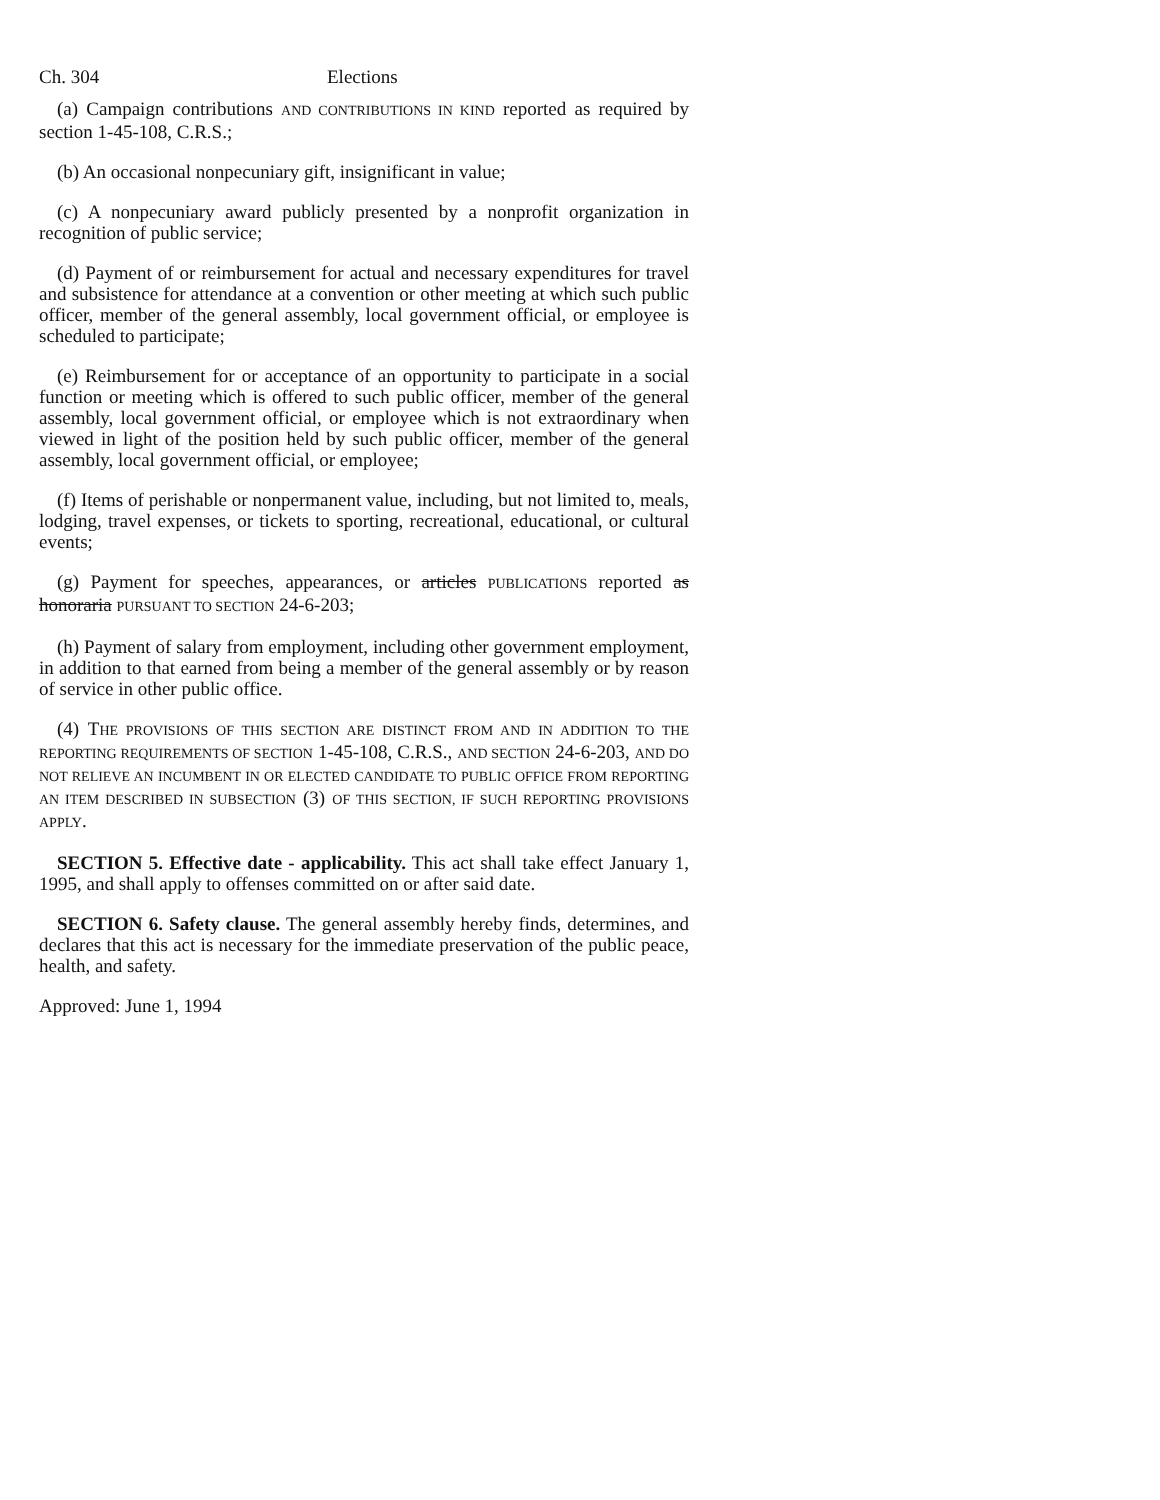Ch. 304 Elections
(a) Campaign contributions AND CONTRIBUTIONS IN KIND reported as required by section 1-45-108, C.R.S.;
(b) An occasional nonpecuniary gift, insignificant in value;
(c) A nonpecuniary award publicly presented by a nonprofit organization in recognition of public service;
(d) Payment of or reimbursement for actual and necessary expenditures for travel and subsistence for attendance at a convention or other meeting at which such public officer, member of the general assembly, local government official, or employee is scheduled to participate;
(e) Reimbursement for or acceptance of an opportunity to participate in a social function or meeting which is offered to such public officer, member of the general assembly, local government official, or employee which is not extraordinary when viewed in light of the position held by such public officer, member of the general assembly, local government official, or employee;
(f) Items of perishable or nonpermanent value, including, but not limited to, meals, lodging, travel expenses, or tickets to sporting, recreational, educational, or cultural events;
(g) Payment for speeches, appearances, or articles PUBLICATIONS reported as honoraria PURSUANT TO SECTION 24-6-203;
(h) Payment of salary from employment, including other government employment, in addition to that earned from being a member of the general assembly or by reason of service in other public office.
(4) THE PROVISIONS OF THIS SECTION ARE DISTINCT FROM AND IN ADDITION TO THE REPORTING REQUIREMENTS OF SECTION 1-45-108, C.R.S., AND SECTION 24-6-203, AND DO NOT RELIEVE AN INCUMBENT IN OR ELECTED CANDIDATE TO PUBLIC OFFICE FROM REPORTING AN ITEM DESCRIBED IN SUBSECTION (3) OF THIS SECTION, IF SUCH REPORTING PROVISIONS APPLY.
SECTION 5. Effective date - applicability. This act shall take effect January 1, 1995, and shall apply to offenses committed on or after said date.
SECTION 6. Safety clause. The general assembly hereby finds, determines, and declares that this act is necessary for the immediate preservation of the public peace, health, and safety.
Approved: June 1, 1994